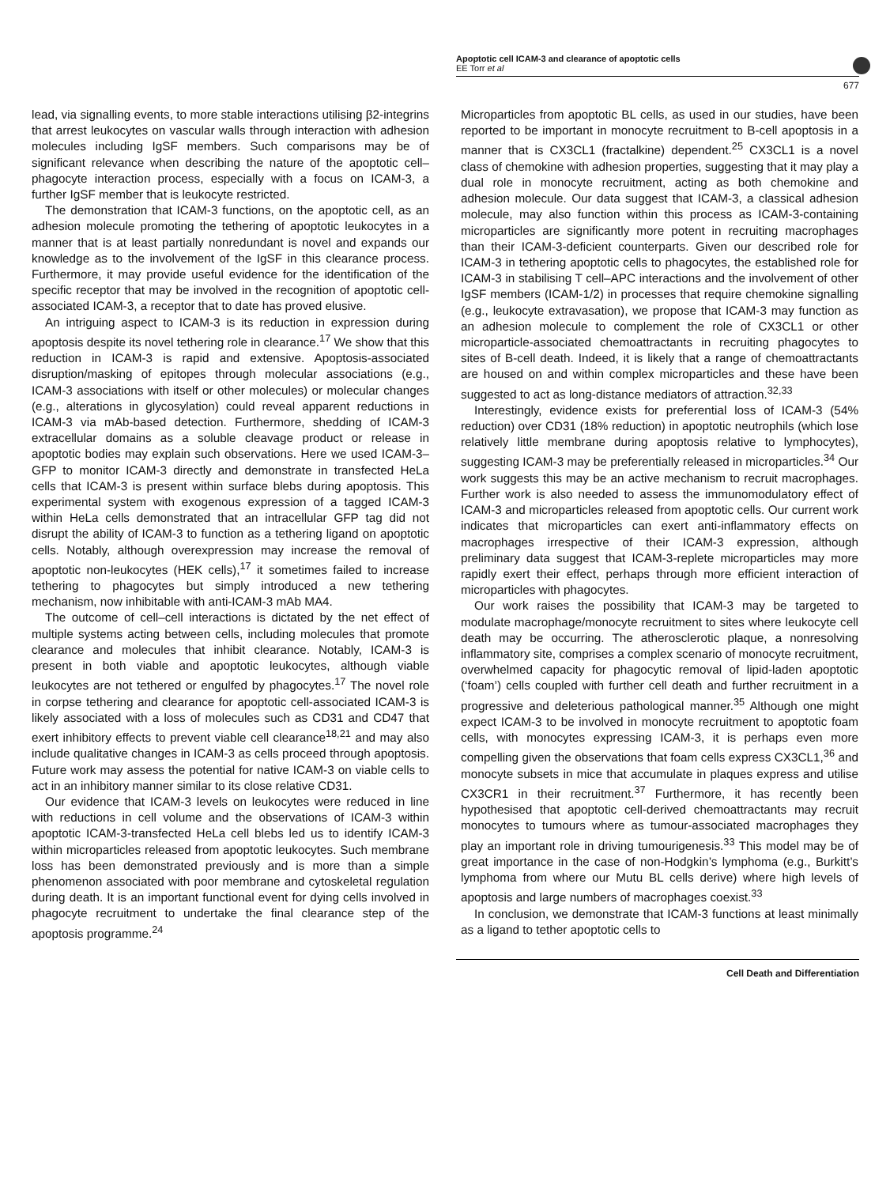Apoptotic cell ICAM-3 and clearance of apoptotic cells
EE Torr et al
677
lead, via signalling events, to more stable interactions utilising β2-integrins that arrest leukocytes on vascular walls through interaction with adhesion molecules including IgSF members. Such comparisons may be of significant relevance when describing the nature of the apoptotic cell–phagocyte interaction process, especially with a focus on ICAM-3, a further IgSF member that is leukocyte restricted.
The demonstration that ICAM-3 functions, on the apoptotic cell, as an adhesion molecule promoting the tethering of apoptotic leukocytes in a manner that is at least partially nonredundant is novel and expands our knowledge as to the involvement of the IgSF in this clearance process. Furthermore, it may provide useful evidence for the identification of the specific receptor that may be involved in the recognition of apoptotic cell-associated ICAM-3, a receptor that to date has proved elusive.
An intriguing aspect to ICAM-3 is its reduction in expression during apoptosis despite its novel tethering role in clearance.<sup>17</sup> We show that this reduction in ICAM-3 is rapid and extensive. Apoptosis-associated disruption/masking of epitopes through molecular associations (e.g., ICAM-3 associations with itself or other molecules) or molecular changes (e.g., alterations in glycosylation) could reveal apparent reductions in ICAM-3 via mAb-based detection. Furthermore, shedding of ICAM-3 extracellular domains as a soluble cleavage product or release in apoptotic bodies may explain such observations. Here we used ICAM-3–GFP to monitor ICAM-3 directly and demonstrate in transfected HeLa cells that ICAM-3 is present within surface blebs during apoptosis. This experimental system with exogenous expression of a tagged ICAM-3 within HeLa cells demonstrated that an intracellular GFP tag did not disrupt the ability of ICAM-3 to function as a tethering ligand on apoptotic cells. Notably, although overexpression may increase the removal of apoptotic non-leukocytes (HEK cells),<sup>17</sup> it sometimes failed to increase tethering to phagocytes but simply introduced a new tethering mechanism, now inhibitable with anti-ICAM-3 mAb MA4.
The outcome of cell–cell interactions is dictated by the net effect of multiple systems acting between cells, including molecules that promote clearance and molecules that inhibit clearance. Notably, ICAM-3 is present in both viable and apoptotic leukocytes, although viable leukocytes are not tethered or engulfed by phagocytes.<sup>17</sup> The novel role in corpse tethering and clearance for apoptotic cell-associated ICAM-3 is likely associated with a loss of molecules such as CD31 and CD47 that exert inhibitory effects to prevent viable cell clearance<sup>18,21</sup> and may also include qualitative changes in ICAM-3 as cells proceed through apoptosis. Future work may assess the potential for native ICAM-3 on viable cells to act in an inhibitory manner similar to its close relative CD31.
Our evidence that ICAM-3 levels on leukocytes were reduced in line with reductions in cell volume and the observations of ICAM-3 within apoptotic ICAM-3-transfected HeLa cell blebs led us to identify ICAM-3 within microparticles released from apoptotic leukocytes. Such membrane loss has been demonstrated previously and is more than a simple phenomenon associated with poor membrane and cytoskeletal regulation during death. It is an important functional event for dying cells involved in phagocyte recruitment to undertake the final clearance step of the apoptosis programme.<sup>24</sup>
Microparticles from apoptotic BL cells, as used in our studies, have been reported to be important in monocyte recruitment to B-cell apoptosis in a manner that is CX3CL1 (fractalkine) dependent.<sup>25</sup> CX3CL1 is a novel class of chemokine with adhesion properties, suggesting that it may play a dual role in monocyte recruitment, acting as both chemokine and adhesion molecule. Our data suggest that ICAM-3, a classical adhesion molecule, may also function within this process as ICAM-3-containing microparticles are significantly more potent in recruiting macrophages than their ICAM-3-deficient counterparts. Given our described role for ICAM-3 in tethering apoptotic cells to phagocytes, the established role for ICAM-3 in stabilising T cell–APC interactions and the involvement of other IgSF members (ICAM-1/2) in processes that require chemokine signalling (e.g., leukocyte extravasation), we propose that ICAM-3 may function as an adhesion molecule to complement the role of CX3CL1 or other microparticle-associated chemoattractants in recruiting phagocytes to sites of B-cell death. Indeed, it is likely that a range of chemoattractants are housed on and within complex microparticles and these have been suggested to act as long-distance mediators of attraction.<sup>32,33</sup>
Interestingly, evidence exists for preferential loss of ICAM-3 (54% reduction) over CD31 (18% reduction) in apoptotic neutrophils (which lose relatively little membrane during apoptosis relative to lymphocytes), suggesting ICAM-3 may be preferentially released in microparticles.<sup>34</sup> Our work suggests this may be an active mechanism to recruit macrophages. Further work is also needed to assess the immunomodulatory effect of ICAM-3 and microparticles released from apoptotic cells. Our current work indicates that microparticles can exert anti-inflammatory effects on macrophages irrespective of their ICAM-3 expression, although preliminary data suggest that ICAM-3-replete microparticles may more rapidly exert their effect, perhaps through more efficient interaction of microparticles with phagocytes.
Our work raises the possibility that ICAM-3 may be targeted to modulate macrophage/monocyte recruitment to sites where leukocyte cell death may be occurring. The atherosclerotic plaque, a nonresolving inflammatory site, comprises a complex scenario of monocyte recruitment, overwhelmed capacity for phagocytic removal of lipid-laden apoptotic (‘foam’) cells coupled with further cell death and further recruitment in a progressive and deleterious pathological manner.<sup>35</sup> Although one might expect ICAM-3 to be involved in monocyte recruitment to apoptotic foam cells, with monocytes expressing ICAM-3, it is perhaps even more compelling given the observations that foam cells express CX3CL1,<sup>36</sup> and monocyte subsets in mice that accumulate in plaques express and utilise CX3CR1 in their recruitment.<sup>37</sup> Furthermore, it has recently been hypothesised that apoptotic cell-derived chemoattractants may recruit monocytes to tumours where as tumour-associated macrophages they play an important role in driving tumourigenesis.<sup>33</sup> This model may be of great importance in the case of non-Hodgkin’s lymphoma (e.g., Burkitt’s lymphoma from where our Mutu BL cells derive) where high levels of apoptosis and large numbers of macrophages coexist.<sup>33</sup>
In conclusion, we demonstrate that ICAM-3 functions at least minimally as a ligand to tether apoptotic cells to
Cell Death and Differentiation